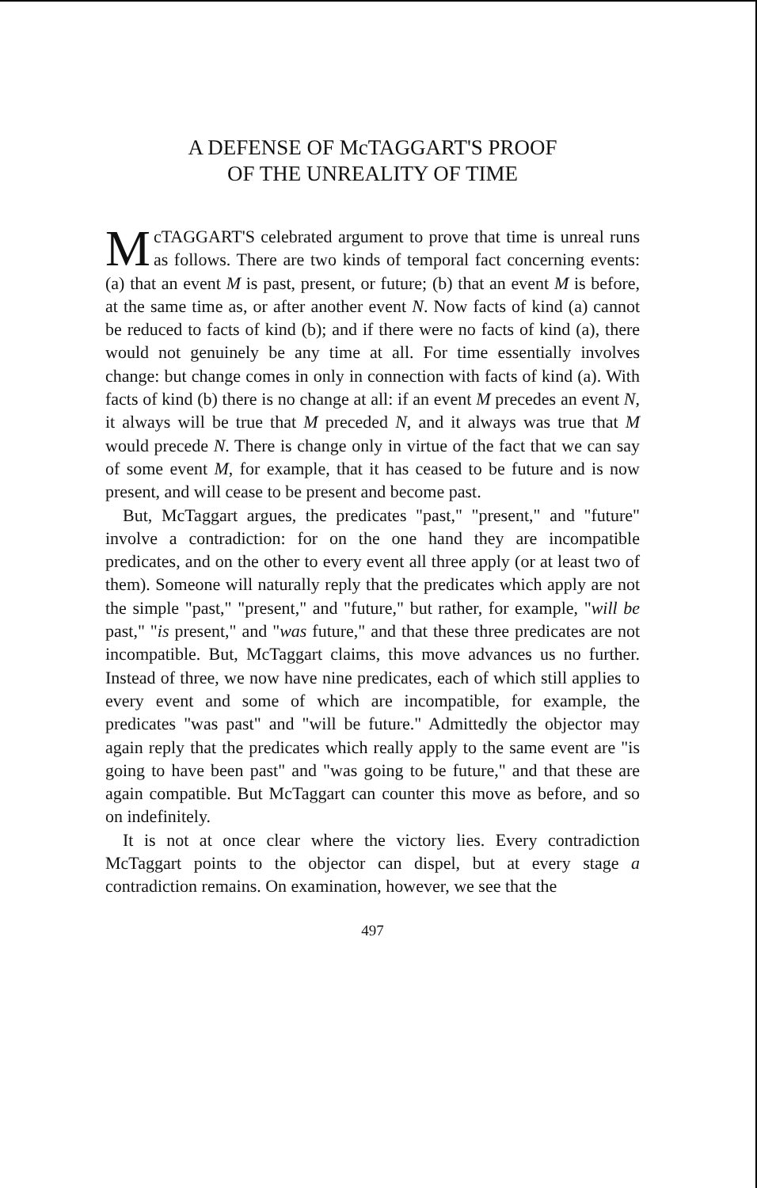A DEFENSE OF McTAGGART'S PROOF
OF THE UNREALITY OF TIME
McTAGGART'S celebrated argument to prove that time is unreal runs as follows. There are two kinds of temporal fact concerning events: (a) that an event M is past, present, or future; (b) that an event M is before, at the same time as, or after another event N. Now facts of kind (a) cannot be reduced to facts of kind (b); and if there were no facts of kind (a), there would not genuinely be any time at all. For time essentially involves change: but change comes in only in connection with facts of kind (a). With facts of kind (b) there is no change at all: if an event M precedes an event N, it always will be true that M preceded N, and it always was true that M would precede N. There is change only in virtue of the fact that we can say of some event M, for example, that it has ceased to be future and is now present, and will cease to be present and become past.
But, McTaggart argues, the predicates "past," "present," and "future" involve a contradiction: for on the one hand they are incompatible predicates, and on the other to every event all three apply (or at least two of them). Someone will naturally reply that the predicates which apply are not the simple "past," "present," and "future," but rather, for example, "will be past," "is present," and "was future," and that these three predicates are not incompatible. But, McTaggart claims, this move advances us no further. Instead of three, we now have nine predicates, each of which still applies to every event and some of which are incompatible, for example, the predicates "was past" and "will be future." Admittedly the objector may again reply that the predicates which really apply to the same event are "is going to have been past" and "was going to be future," and that these are again compatible. But McTaggart can counter this move as before, and so on indefinitely.
It is not at once clear where the victory lies. Every contradiction McTaggart points to the objector can dispel, but at every stage a contradiction remains. On examination, however, we see that the
497